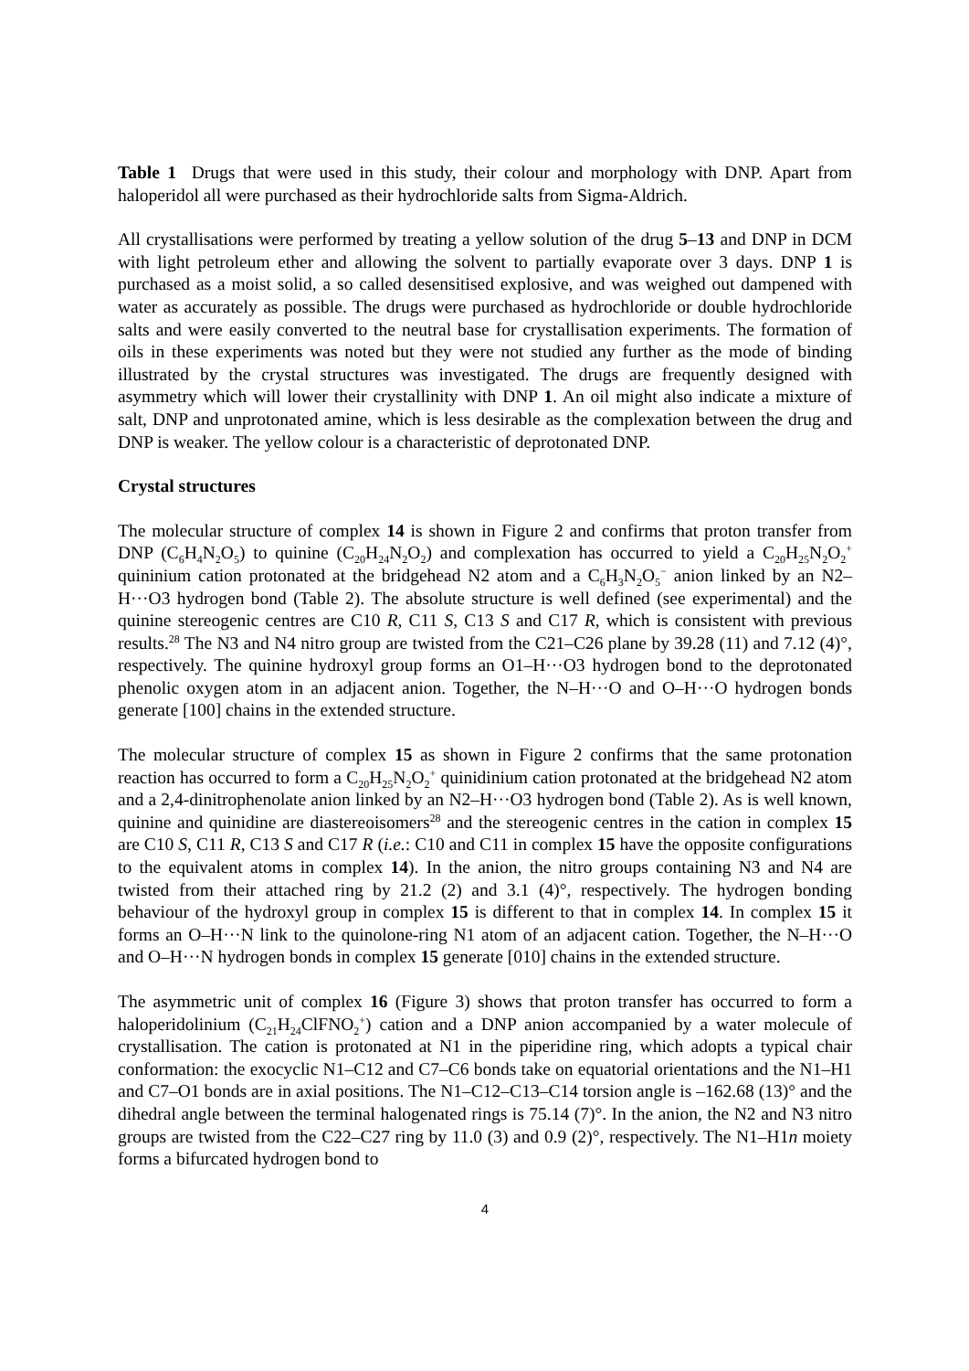Table 1 Drugs that were used in this study, their colour and morphology with DNP. Apart from haloperidol all were purchased as their hydrochloride salts from Sigma-Aldrich.
All crystallisations were performed by treating a yellow solution of the drug 5–13 and DNP in DCM with light petroleum ether and allowing the solvent to partially evaporate over 3 days. DNP 1 is purchased as a moist solid, a so called desensitised explosive, and was weighed out dampened with water as accurately as possible. The drugs were purchased as hydrochloride or double hydrochloride salts and were easily converted to the neutral base for crystallisation experiments. The formation of oils in these experiments was noted but they were not studied any further as the mode of binding illustrated by the crystal structures was investigated. The drugs are frequently designed with asymmetry which will lower their crystallinity with DNP 1. An oil might also indicate a mixture of salt, DNP and unprotonated amine, which is less desirable as the complexation between the drug and DNP is weaker. The yellow colour is a characteristic of deprotonated DNP.
Crystal structures
The molecular structure of complex 14 is shown in Figure 2 and confirms that proton transfer from DNP (C<sub>6</sub>H<sub>4</sub>N<sub>2</sub>O<sub>5</sub>) to quinine (C<sub>20</sub>H<sub>24</sub>N<sub>2</sub>O<sub>2</sub>) and complexation has occurred to yield a C<sub>20</sub>H<sub>25</sub>N<sub>2</sub>O<sub>2</sub><sup>+</sup> quininium cation protonated at the bridgehead N2 atom and a C<sub>6</sub>H<sub>3</sub>N<sub>2</sub>O<sub>5</sub><sup>−</sup> anion linked by an N2–H···O3 hydrogen bond (Table 2). The absolute structure is well defined (see experimental) and the quinine stereogenic centres are C10 R, C11 S, C13 S and C17 R, which is consistent with previous results.<sup>28</sup> The N3 and N4 nitro group are twisted from the C21–C26 plane by 39.28 (11) and 7.12 (4)°, respectively. The quinine hydroxyl group forms an O1–H···O3 hydrogen bond to the deprotonated phenolic oxygen atom in an adjacent anion. Together, the N–H···O and O–H···O hydrogen bonds generate [100] chains in the extended structure.
The molecular structure of complex 15 as shown in Figure 2 confirms that the same protonation reaction has occurred to form a C<sub>20</sub>H<sub>25</sub>N<sub>2</sub>O<sub>2</sub><sup>+</sup> quinidinium cation protonated at the bridgehead N2 atom and a 2,4-dinitrophenolate anion linked by an N2–H···O3 hydrogen bond (Table 2). As is well known, quinine and quinidine are diastereoisomers<sup>28</sup> and the stereogenic centres in the cation in complex 15 are C10 S, C11 R, C13 S and C17 R (i.e.: C10 and C11 in complex 15 have the opposite configurations to the equivalent atoms in complex 14). In the anion, the nitro groups containing N3 and N4 are twisted from their attached ring by 21.2 (2) and 3.1 (4)°, respectively. The hydrogen bonding behaviour of the hydroxyl group in complex 15 is different to that in complex 14. In complex 15 it forms an O–H···N link to the quinolone-ring N1 atom of an adjacent cation. Together, the N–H···O and O–H···N hydrogen bonds in complex 15 generate [010] chains in the extended structure.
The asymmetric unit of complex 16 (Figure 3) shows that proton transfer has occurred to form a haloperidolinium (C<sub>21</sub>H<sub>24</sub>ClFNO<sub>2</sub><sup>+</sup>) cation and a DNP anion accompanied by a water molecule of crystallisation. The cation is protonated at N1 in the piperidine ring, which adopts a typical chair conformation: the exocyclic N1–C12 and C7–C6 bonds take on equatorial orientations and the N1–H1 and C7–O1 bonds are in axial positions. The N1–C12–C13–C14 torsion angle is –162.68 (13)° and the dihedral angle between the terminal halogenated rings is 75.14 (7)°. In the anion, the N2 and N3 nitro groups are twisted from the C22–C27 ring by 11.0 (3) and 0.9 (2)°, respectively. The N1–H1n moiety forms a bifurcated hydrogen bond to
4